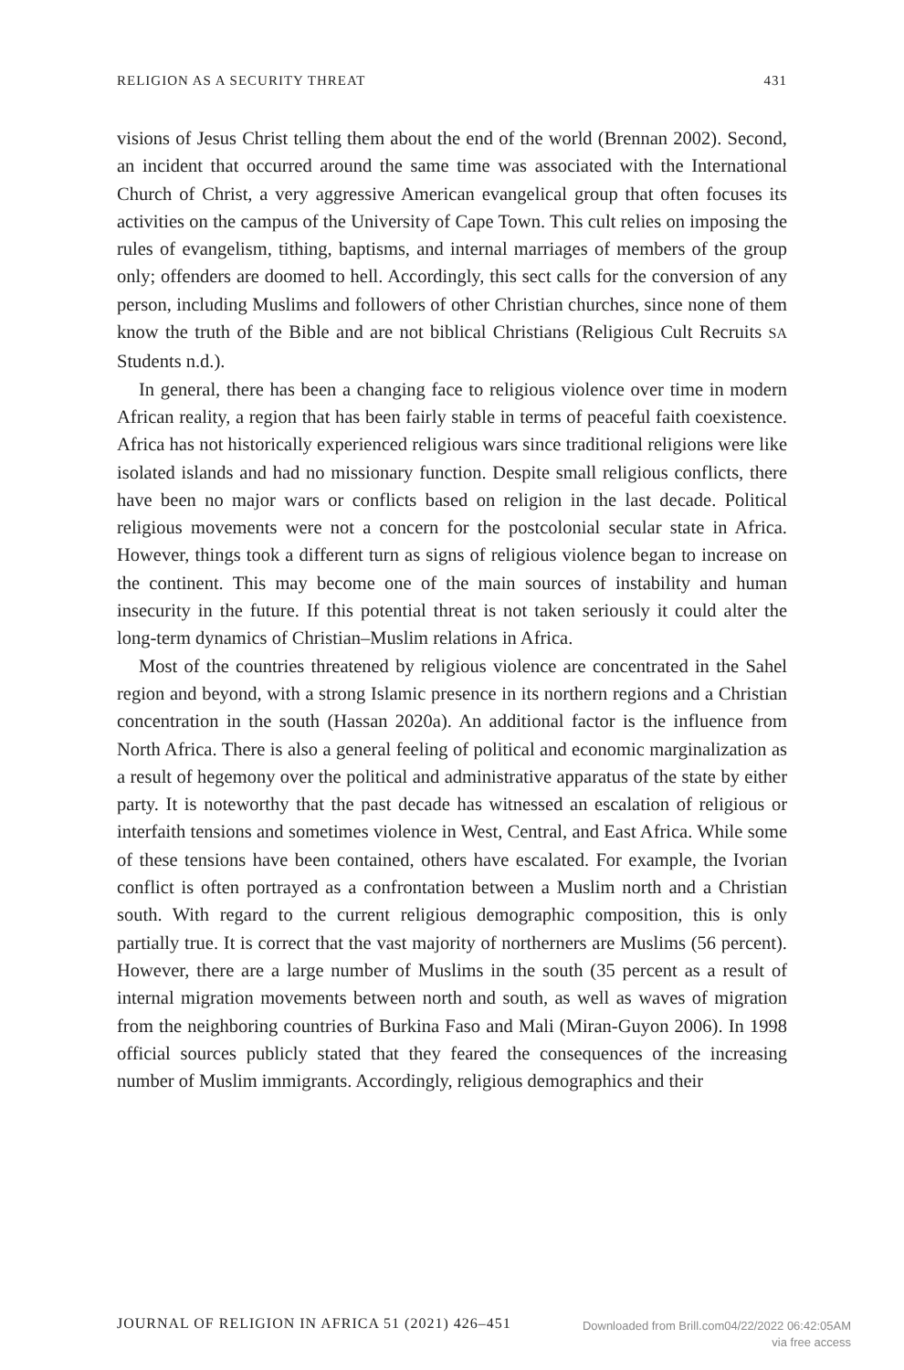RELIGION AS A SECURITY THREAT 431
visions of Jesus Christ telling them about the end of the world (Brennan 2002). Second, an incident that occurred around the same time was associated with the International Church of Christ, a very aggressive American evangelical group that often focuses its activities on the campus of the University of Cape Town. This cult relies on imposing the rules of evangelism, tithing, baptisms, and internal marriages of members of the group only; offenders are doomed to hell. Accordingly, this sect calls for the conversion of any person, including Muslims and followers of other Christian churches, since none of them know the truth of the Bible and are not biblical Christians (Religious Cult Recruits SA Students n.d.).
In general, there has been a changing face to religious violence over time in modern African reality, a region that has been fairly stable in terms of peaceful faith coexistence. Africa has not historically experienced religious wars since traditional religions were like isolated islands and had no missionary function. Despite small religious conflicts, there have been no major wars or conflicts based on religion in the last decade. Political religious movements were not a concern for the postcolonial secular state in Africa. However, things took a different turn as signs of religious violence began to increase on the continent. This may become one of the main sources of instability and human insecurity in the future. If this potential threat is not taken seriously it could alter the long-term dynamics of Christian–Muslim relations in Africa.
Most of the countries threatened by religious violence are concentrated in the Sahel region and beyond, with a strong Islamic presence in its northern regions and a Christian concentration in the south (Hassan 2020a). An additional factor is the influence from North Africa. There is also a general feeling of political and economic marginalization as a result of hegemony over the political and administrative apparatus of the state by either party. It is noteworthy that the past decade has witnessed an escalation of religious or interfaith tensions and sometimes violence in West, Central, and East Africa. While some of these tensions have been contained, others have escalated. For example, the Ivorian conflict is often portrayed as a confrontation between a Muslim north and a Christian south. With regard to the current religious demographic composition, this is only partially true. It is correct that the vast majority of northerners are Muslims (56 percent). However, there are a large number of Muslims in the south (35 percent as a result of internal migration movements between north and south, as well as waves of migration from the neighboring countries of Burkina Faso and Mali (Miran-Guyon 2006). In 1998 official sources publicly stated that they feared the consequences of the increasing number of Muslim immigrants. Accordingly, religious demographics and their
JOURNAL OF RELIGION IN AFRICA 51 (2021) 426–451
Downloaded from Brill.com04/22/2022 06:42:05AM
via free access